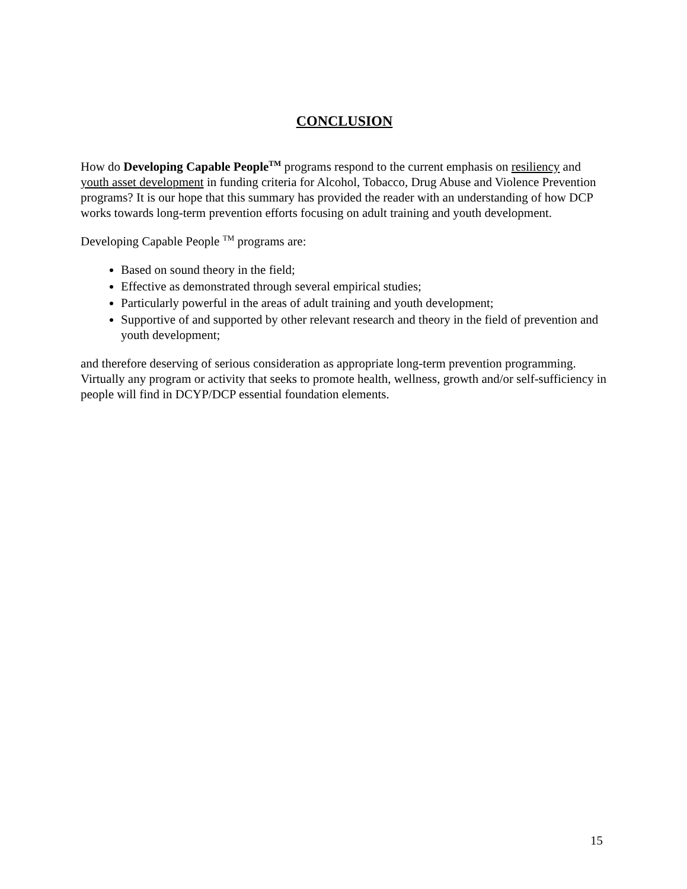CONCLUSION
How do Developing Capable People<sup>TM</sup> programs respond to the current emphasis on resiliency and youth asset development in funding criteria for Alcohol, Tobacco, Drug Abuse and Violence Prevention programs? It is our hope that this summary has provided the reader with an understanding of how DCP works towards long-term prevention efforts focusing on adult training and youth development.
Developing Capable People <sup>TM</sup> programs are:
Based on sound theory in the field;
Effective as demonstrated through several empirical studies;
Particularly powerful in the areas of adult training and youth development;
Supportive of and supported by other relevant research and theory in the field of prevention and youth development;
and therefore deserving of serious consideration as appropriate long-term prevention programming. Virtually any program or activity that seeks to promote health, wellness, growth and/or self-sufficiency in people will find in DCYP/DCP essential foundation elements.
15